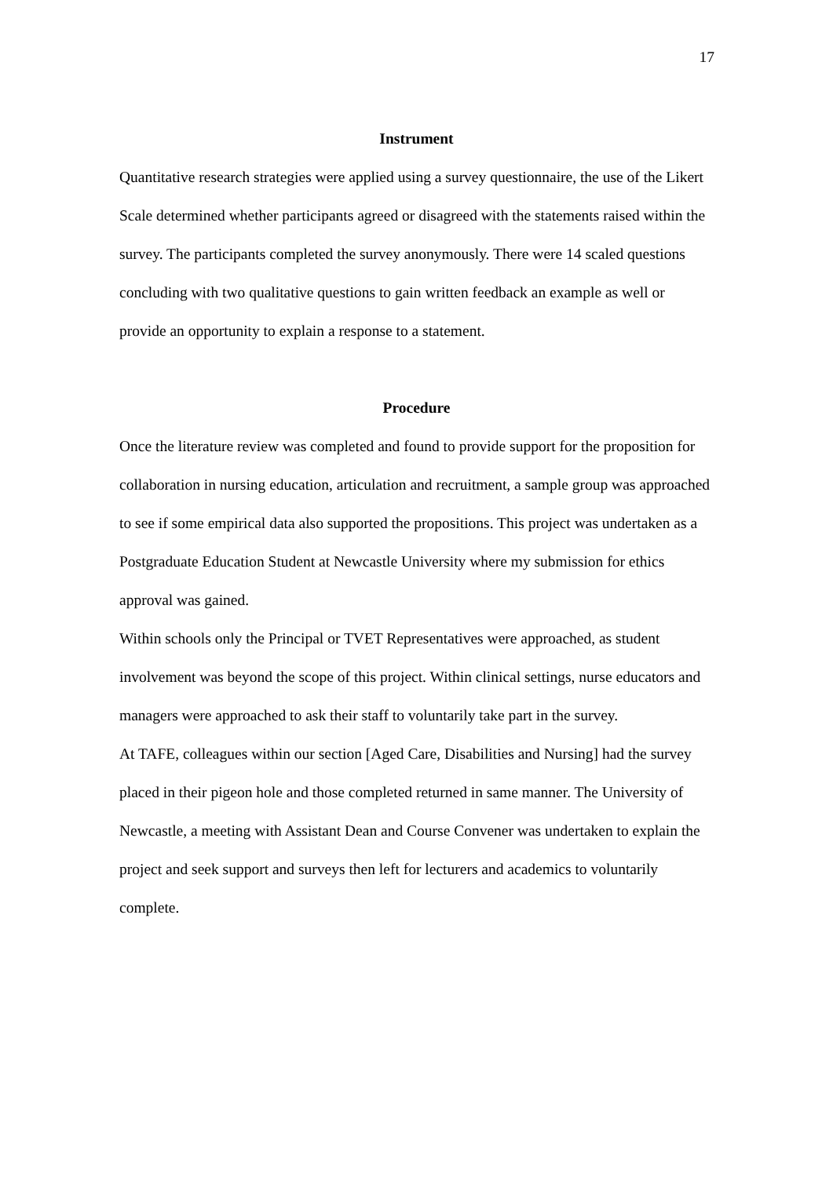17
Instrument
Quantitative research strategies were applied using a survey questionnaire, the use of the Likert Scale determined whether participants agreed or disagreed with the statements raised within the survey. The participants completed the survey anonymously. There were 14 scaled questions concluding with two qualitative questions to gain written feedback an example as well or provide an opportunity to explain a response to a statement.
Procedure
Once the literature review was completed and found to provide support for the proposition for collaboration in nursing education, articulation and recruitment, a sample group was approached to see if some empirical data also supported the propositions. This project was undertaken as a Postgraduate Education Student at Newcastle University where my submission for ethics approval was gained.
Within schools only the Principal or TVET Representatives were approached, as student involvement was beyond the scope of this project. Within clinical settings, nurse educators and managers were approached to ask their staff to voluntarily take part in the survey.
At TAFE, colleagues within our section [Aged Care, Disabilities and Nursing] had the survey placed in their pigeon hole and those completed returned in same manner. The University of Newcastle, a meeting with Assistant Dean and Course Convener was undertaken to explain the project and seek support and surveys then left for lecturers and academics to voluntarily complete.